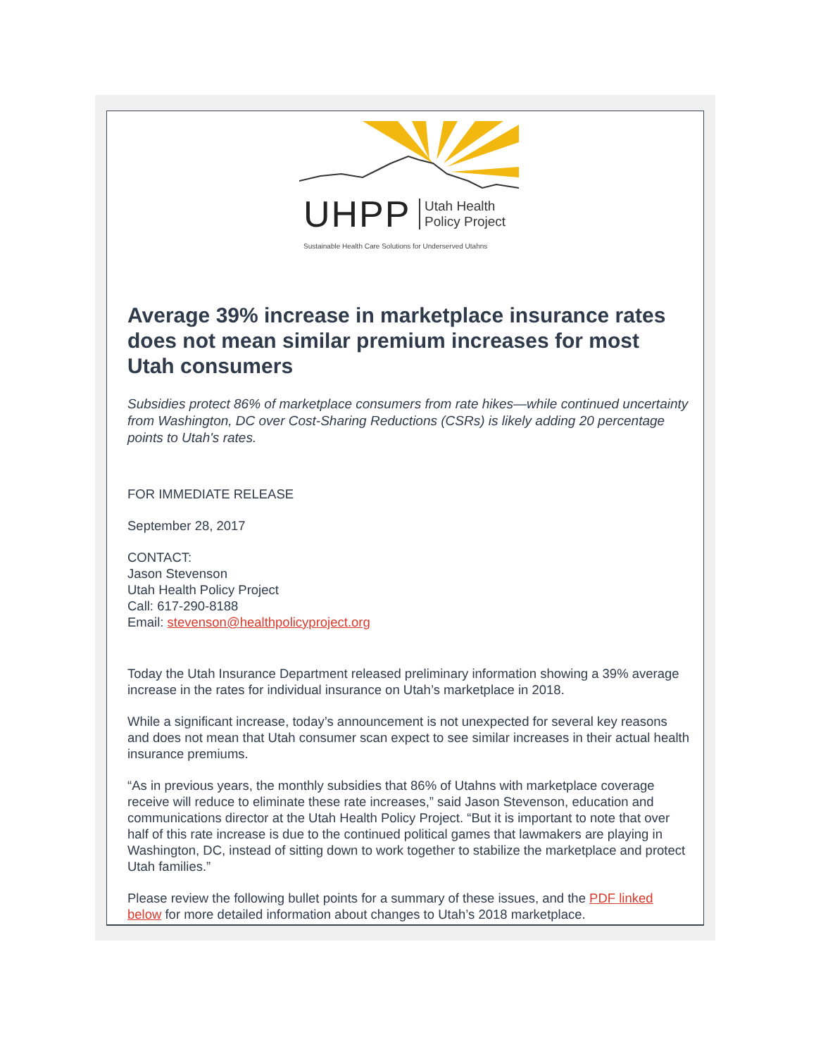UHPP
Utah Health
Policy Project
Sustainable Health Care Solutions for Underserved Utahns
Average 39% increase in marketplace insurance rates does not mean similar premium increases for most Utah consumers
Subsidies protect 86% of marketplace consumers from rate hikes—while continued uncertainty from Washington, DC over Cost-Sharing Reductions (CSRs) is likely adding 20 percentage points to Utah's rates.
FOR IMMEDIATE RELEASE
September 28, 2017
CONTACT:
Jason Stevenson
Utah Health Policy Project
Call: 617-290-8188
Email: stevenson@healthpolicyproject.org
Today the Utah Insurance Department released preliminary information showing a 39% average increase in the rates for individual insurance on Utah’s marketplace in 2018.
While a significant increase, today’s announcement is not unexpected for several key reasons and does not mean that Utah consumer scan expect to see similar increases in their actual health insurance premiums.
“As in previous years, the monthly subsidies that 86% of Utahns with marketplace coverage receive will reduce to eliminate these rate increases,” said Jason Stevenson, education and communications director at the Utah Health Policy Project. “But it is important to note that over half of this rate increase is due to the continued political games that lawmakers are playing in Washington, DC, instead of sitting down to work together to stabilize the marketplace and protect Utah families.”
Please review the following bullet points for a summary of these issues, and the PDF linked below for more detailed information about changes to Utah’s 2018 marketplace.